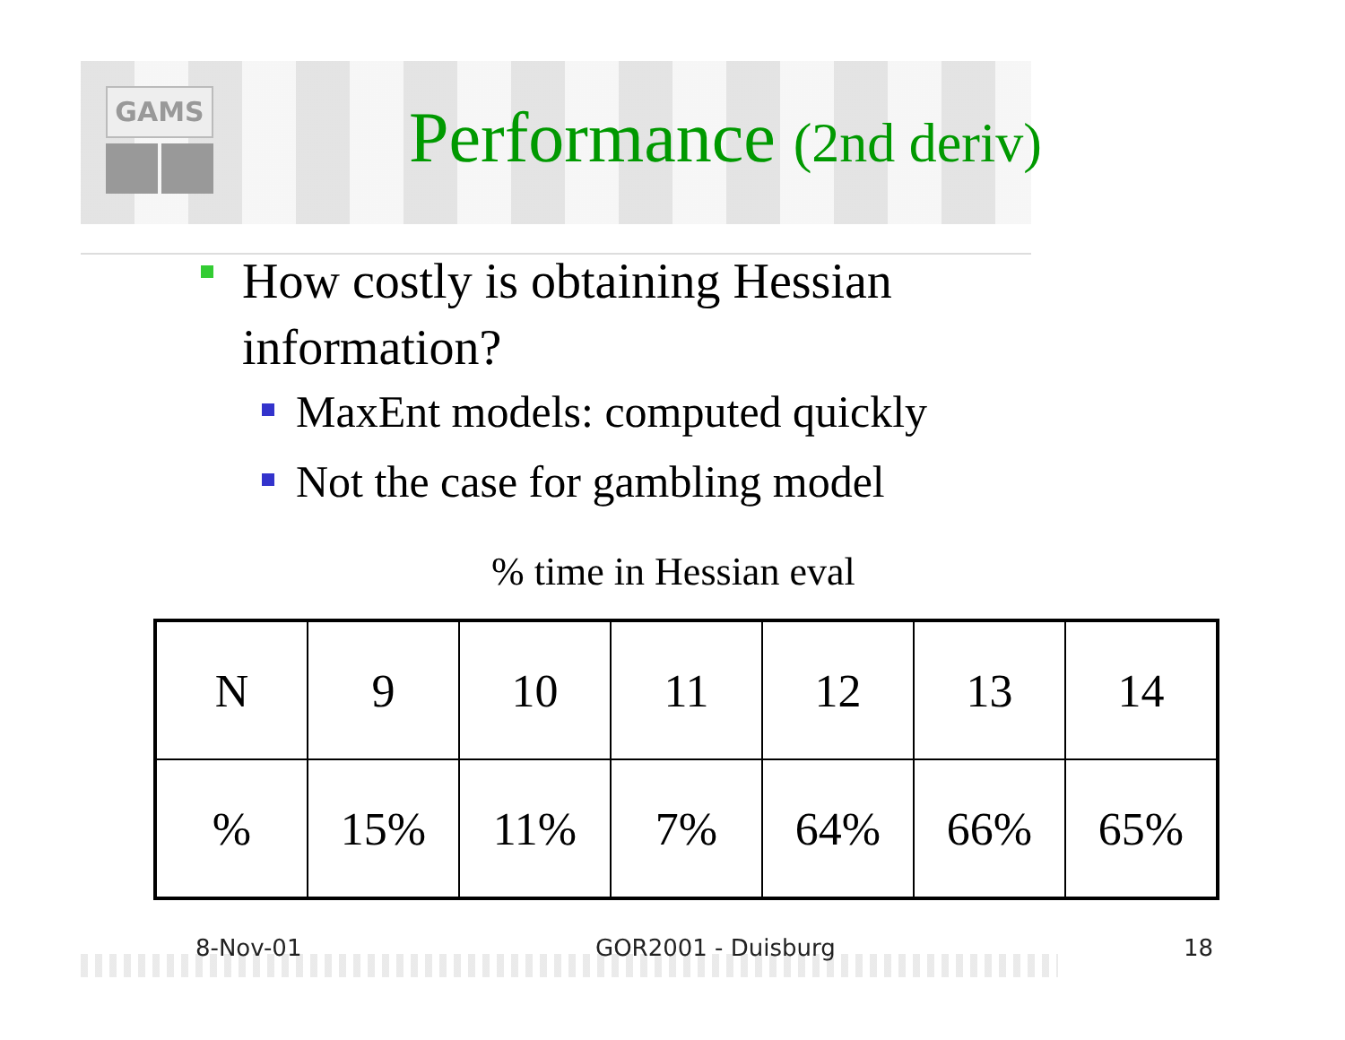GAMS
Performance (2nd deriv)
How costly is obtaining Hessian information?
MaxEnt models: computed quickly
Not the case for gambling model
% time in Hessian eval
| N | 9 | 10 | 11 | 12 | 13 | 14 |
| % | 15% | 11% | 7% | 64% | 66% | 65% |
8-Nov-01 GOR2001 - Duisburg 18